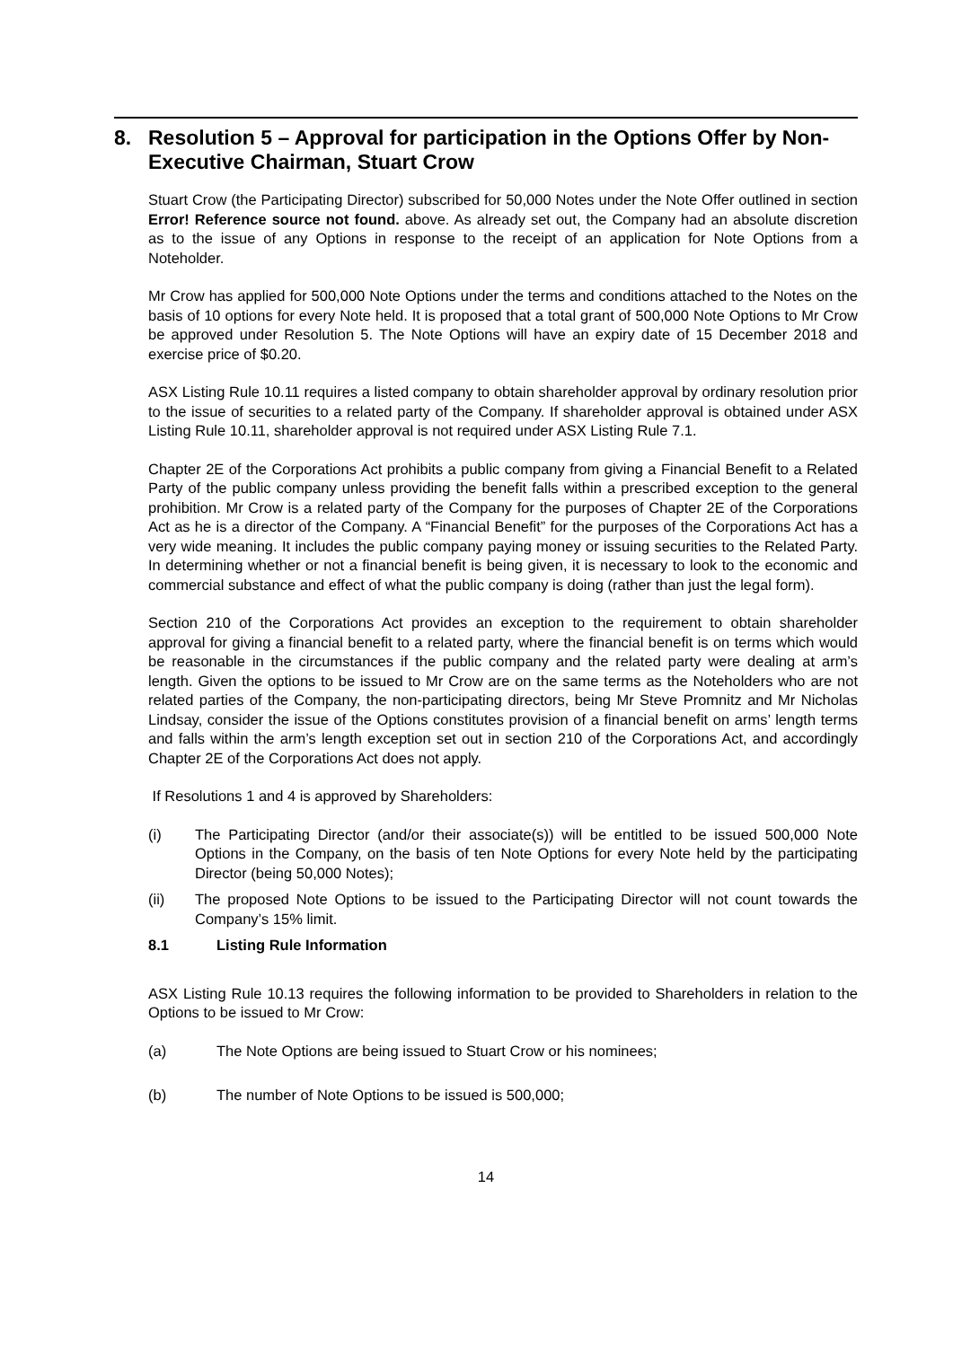8. Resolution 5 – Approval for participation in the Options Offer by Non-Executive Chairman, Stuart Crow
Stuart Crow (the Participating Director) subscribed for 50,000 Notes under the Note Offer outlined in section Error! Reference source not found. above. As already set out, the Company had an absolute discretion as to the issue of any Options in response to the receipt of an application for Note Options from a Noteholder.
Mr Crow has applied for 500,000 Note Options under the terms and conditions attached to the Notes on the basis of 10 options for every Note held. It is proposed that a total grant of 500,000 Note Options to Mr Crow be approved under Resolution 5. The Note Options will have an expiry date of 15 December 2018 and exercise price of $0.20.
ASX Listing Rule 10.11 requires a listed company to obtain shareholder approval by ordinary resolution prior to the issue of securities to a related party of the Company. If shareholder approval is obtained under ASX Listing Rule 10.11, shareholder approval is not required under ASX Listing Rule 7.1.
Chapter 2E of the Corporations Act prohibits a public company from giving a Financial Benefit to a Related Party of the public company unless providing the benefit falls within a prescribed exception to the general prohibition. Mr Crow is a related party of the Company for the purposes of Chapter 2E of the Corporations Act as he is a director of the Company. A “Financial Benefit” for the purposes of the Corporations Act has a very wide meaning. It includes the public company paying money or issuing securities to the Related Party. In determining whether or not a financial benefit is being given, it is necessary to look to the economic and commercial substance and effect of what the public company is doing (rather than just the legal form).
Section 210 of the Corporations Act provides an exception to the requirement to obtain shareholder approval for giving a financial benefit to a related party, where the financial benefit is on terms which would be reasonable in the circumstances if the public company and the related party were dealing at arm’s length. Given the options to be issued to Mr Crow are on the same terms as the Noteholders who are not related parties of the Company, the non-participating directors, being Mr Steve Promnitz and Mr Nicholas Lindsay, consider the issue of the Options constitutes provision of a financial benefit on arms’ length terms and falls within the arm’s length exception set out in section 210 of the Corporations Act, and accordingly Chapter 2E of the Corporations Act does not apply.
If Resolutions 1 and 4 is approved by Shareholders:
(i) The Participating Director (and/or their associate(s)) will be entitled to be issued 500,000 Note Options in the Company, on the basis of ten Note Options for every Note held by the participating Director (being 50,000 Notes);
(ii) The proposed Note Options to be issued to the Participating Director will not count towards the Company’s 15% limit.
8.1 Listing Rule Information
ASX Listing Rule 10.13 requires the following information to be provided to Shareholders in relation to the Options to be issued to Mr Crow:
(a) The Note Options are being issued to Stuart Crow or his nominees;
(b) The number of Note Options to be issued is 500,000;
14